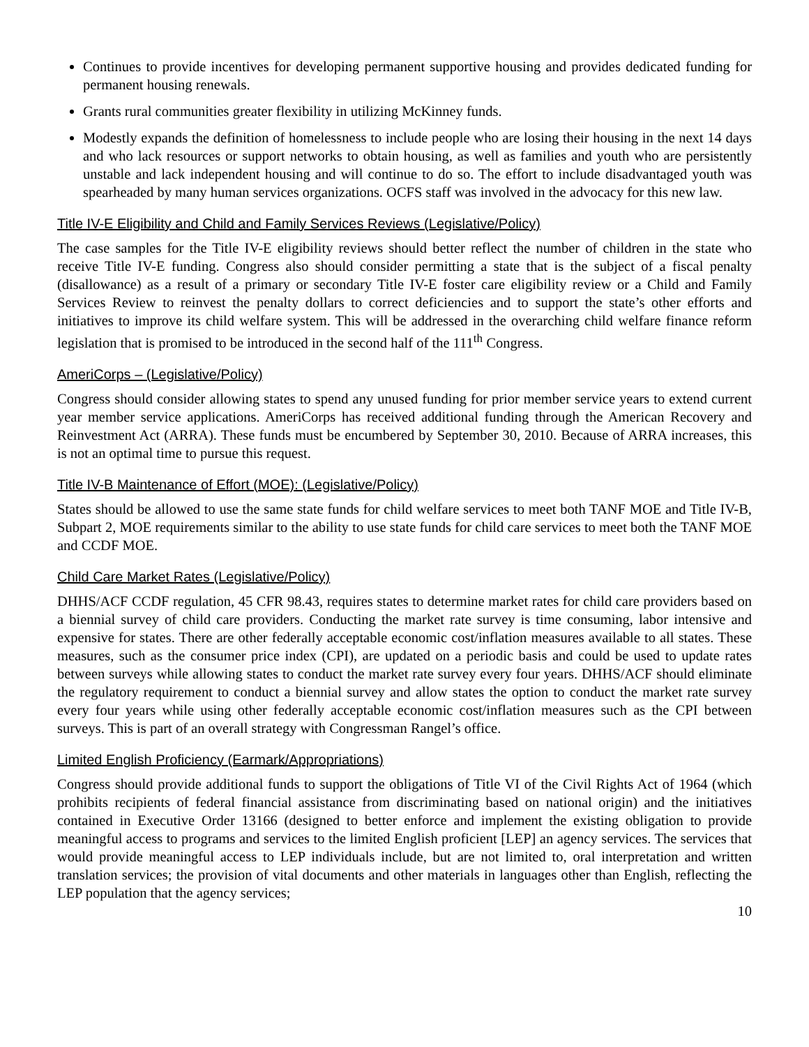Continues to provide incentives for developing permanent supportive housing and provides dedicated funding for permanent housing renewals.
Grants rural communities greater flexibility in utilizing McKinney funds.
Modestly expands the definition of homelessness to include people who are losing their housing in the next 14 days and who lack resources or support networks to obtain housing, as well as families and youth who are persistently unstable and lack independent housing and will continue to do so. The effort to include disadvantaged youth was spearheaded by many human services organizations. OCFS staff was involved in the advocacy for this new law.
Title IV-E Eligibility and Child and Family Services Reviews (Legislative/Policy)
The case samples for the Title IV-E eligibility reviews should better reflect the number of children in the state who receive Title IV-E funding. Congress also should consider permitting a state that is the subject of a fiscal penalty (disallowance) as a result of a primary or secondary Title IV-E foster care eligibility review or a Child and Family Services Review to reinvest the penalty dollars to correct deficiencies and to support the state’s other efforts and initiatives to improve its child welfare system. This will be addressed in the overarching child welfare finance reform legislation that is promised to be introduced in the second half of the 111<sup>th</sup> Congress.
AmeriCorps – (Legislative/Policy)
Congress should consider allowing states to spend any unused funding for prior member service years to extend current year member service applications. AmeriCorps has received additional funding through the American Recovery and Reinvestment Act (ARRA). These funds must be encumbered by September 30, 2010. Because of ARRA increases, this is not an optimal time to pursue this request.
Title IV-B Maintenance of Effort (MOE): (Legislative/Policy)
States should be allowed to use the same state funds for child welfare services to meet both TANF MOE and Title IV-B, Subpart 2, MOE requirements similar to the ability to use state funds for child care services to meet both the TANF MOE and CCDF MOE.
Child Care Market Rates (Legislative/Policy)
DHHS/ACF CCDF regulation, 45 CFR 98.43, requires states to determine market rates for child care providers based on a biennial survey of child care providers. Conducting the market rate survey is time consuming, labor intensive and expensive for states. There are other federally acceptable economic cost/inflation measures available to all states. These measures, such as the consumer price index (CPI), are updated on a periodic basis and could be used to update rates between surveys while allowing states to conduct the market rate survey every four years. DHHS/ACF should eliminate the regulatory requirement to conduct a biennial survey and allow states the option to conduct the market rate survey every four years while using other federally acceptable economic cost/inflation measures such as the CPI between surveys. This is part of an overall strategy with Congressman Rangel’s office.
Limited English Proficiency (Earmark/Appropriations)
Congress should provide additional funds to support the obligations of Title VI of the Civil Rights Act of 1964 (which prohibits recipients of federal financial assistance from discriminating based on national origin) and the initiatives contained in Executive Order 13166 (designed to better enforce and implement the existing obligation to provide meaningful access to programs and services to the limited English proficient [LEP] an agency services. The services that would provide meaningful access to LEP individuals include, but are not limited to, oral interpretation and written translation services; the provision of vital documents and other materials in languages other than English, reflecting the LEP population that the agency services;
10